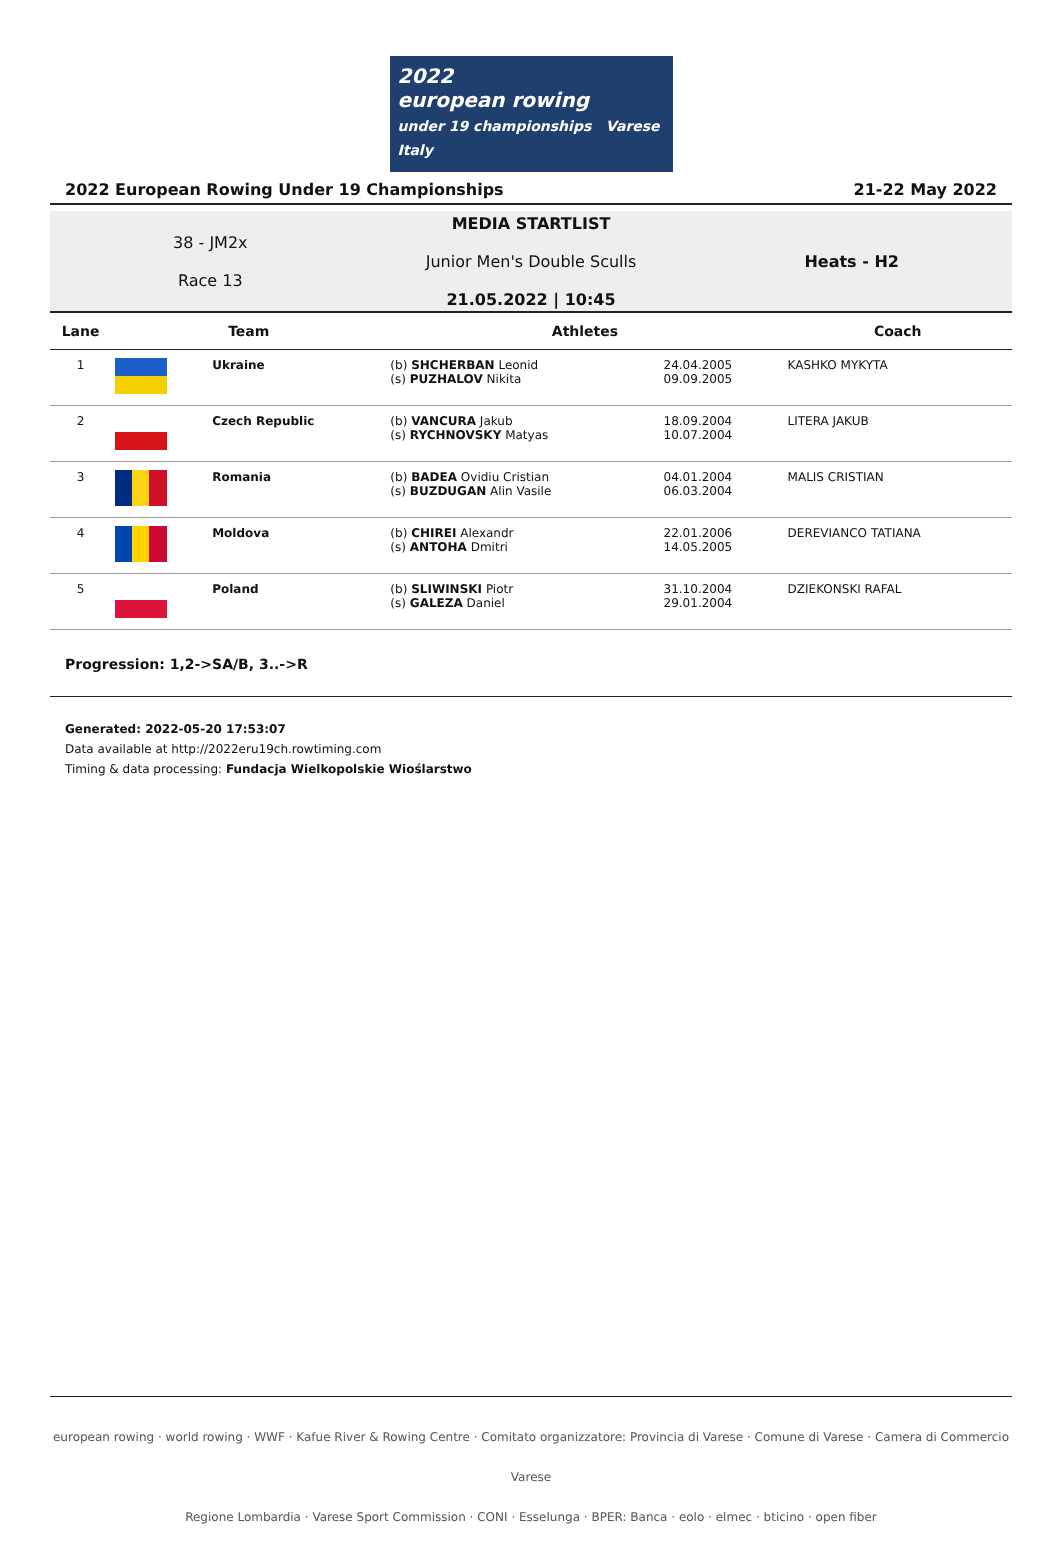2022
european rowing
under 19 championships Varese Italy
2022 European Rowing Under 19 Championships 21-22 May 2022
38 - JM2x
Race 13
MEDIA STARTLIST
Junior Men's Double Sculls
21.05.2022 | 10:45
Heats - H2
| Lane | Team | | Athletes | | Coach |
| --- | --- | --- | --- | --- | --- |
| 1 | | Ukraine | (b) SHCHERBAN Leonid (s) PUZHALOV Nikita | 24.04.2005 09.09.2005 | KASHKO MYKYTA |
| 2 | | Czech Republic | (b) VANCURA Jakub (s) RYCHNOVSKY Matyas | 18.09.2004 10.07.2004 | LITERA JAKUB |
| 3 | | Romania | (b) BADEA Ovidiu Cristian (s) BUZDUGAN Alin Vasile | 04.01.2004 06.03.2004 | MALIS CRISTIAN |
| 4 | | Moldova | (b) CHIREI Alexandr (s) ANTOHA Dmitri | 22.01.2006 14.05.2005 | DEREVIANCO TATIANA |
| 5 | | Poland | (b) SLIWINSKI Piotr (s) GALEZA Daniel | 31.10.2004 29.01.2004 | DZIEKONSKI RAFAL |
Progression: 1,2->SA/B, 3..->R
Generated: 2022-05-20 17:53:07
Data available at http://2022eru19ch.rowtiming.com
Timing & data processing: Fundacja Wielkopolskie Wioślarstwo
european rowing · world rowing · WWF · Kafue River & Rowing Centre · Comitato organizzatore: Provincia di Varese · Comune di Varese · Camera di Commercio Varese
Regione Lombardia · Varese Sport Commission · CONI · Esselunga · BPER: Banca · eolo · elmec · bticino · open fiber